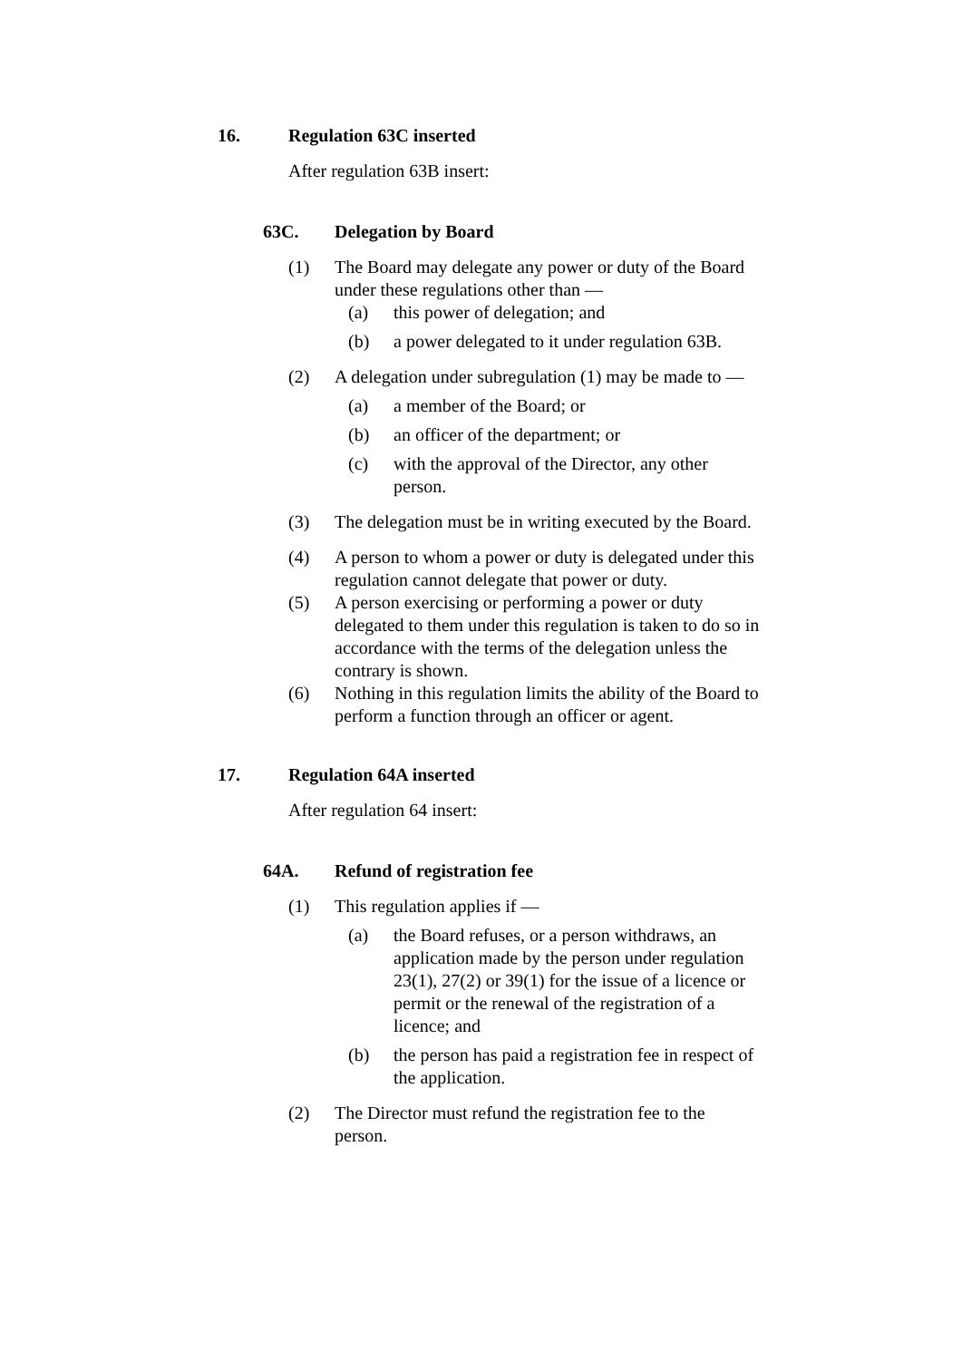16. Regulation 63C inserted
After regulation 63B insert:
63C. Delegation by Board
(1) The Board may delegate any power or duty of the Board under these regulations other than —
(a) this power of delegation; and
(b) a power delegated to it under regulation 63B.
(2) A delegation under subregulation (1) may be made to —
(a) a member of the Board; or
(b) an officer of the department; or
(c) with the approval of the Director, any other person.
(3) The delegation must be in writing executed by the Board.
(4) A person to whom a power or duty is delegated under this regulation cannot delegate that power or duty.
(5) A person exercising or performing a power or duty delegated to them under this regulation is taken to do so in accordance with the terms of the delegation unless the contrary is shown.
(6) Nothing in this regulation limits the ability of the Board to perform a function through an officer or agent.
17. Regulation 64A inserted
After regulation 64 insert:
64A. Refund of registration fee
(1) This regulation applies if —
(a) the Board refuses, or a person withdraws, an application made by the person under regulation 23(1), 27(2) or 39(1) for the issue of a licence or permit or the renewal of the registration of a licence; and
(b) the person has paid a registration fee in respect of the application.
(2) The Director must refund the registration fee to the person.